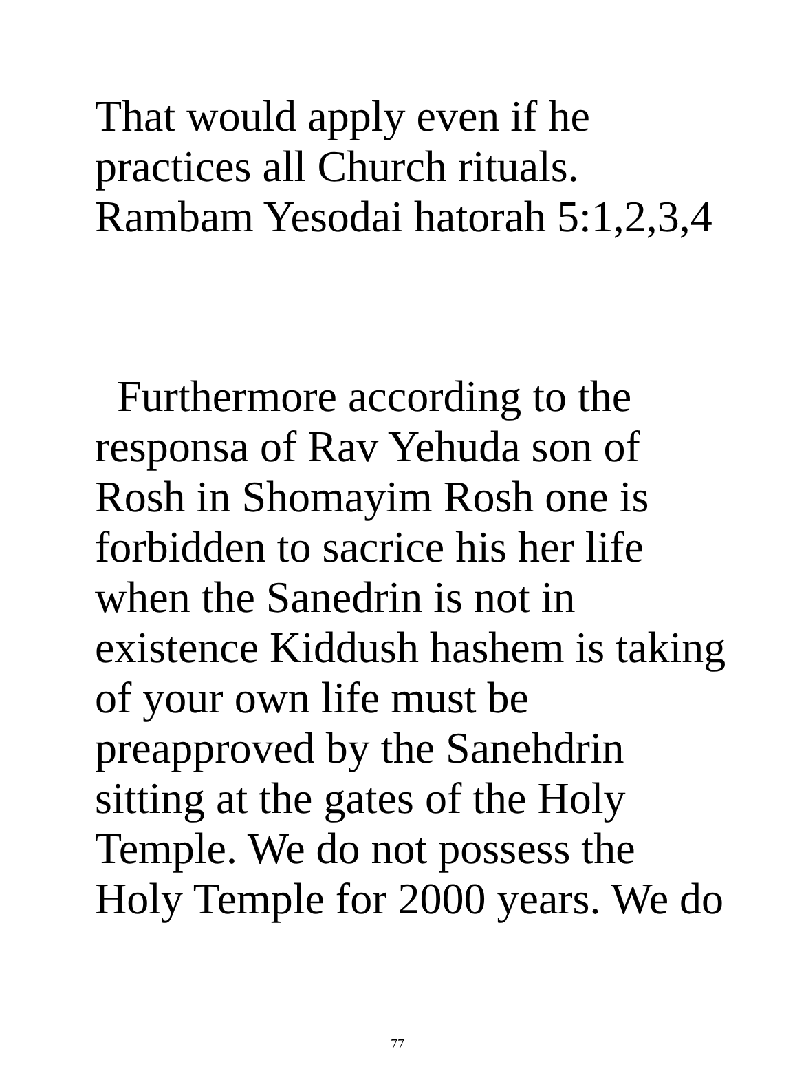That would apply even if he
practices all Church rituals.
Rambam Yesodai hatorah 5:1,2,3,4
Furthermore according to the
responsa of Rav Yehuda son of
Rosh in Shomayim Rosh one is
forbidden to sacrice his her life
when the Sanedrin is not in
existence Kiddush hashem is taking
of your own life must be
preapproved by the Sanehdrin
sitting at the gates of the Holy
Temple. We do not possess the
Holy Temple for 2000 years. We do
77